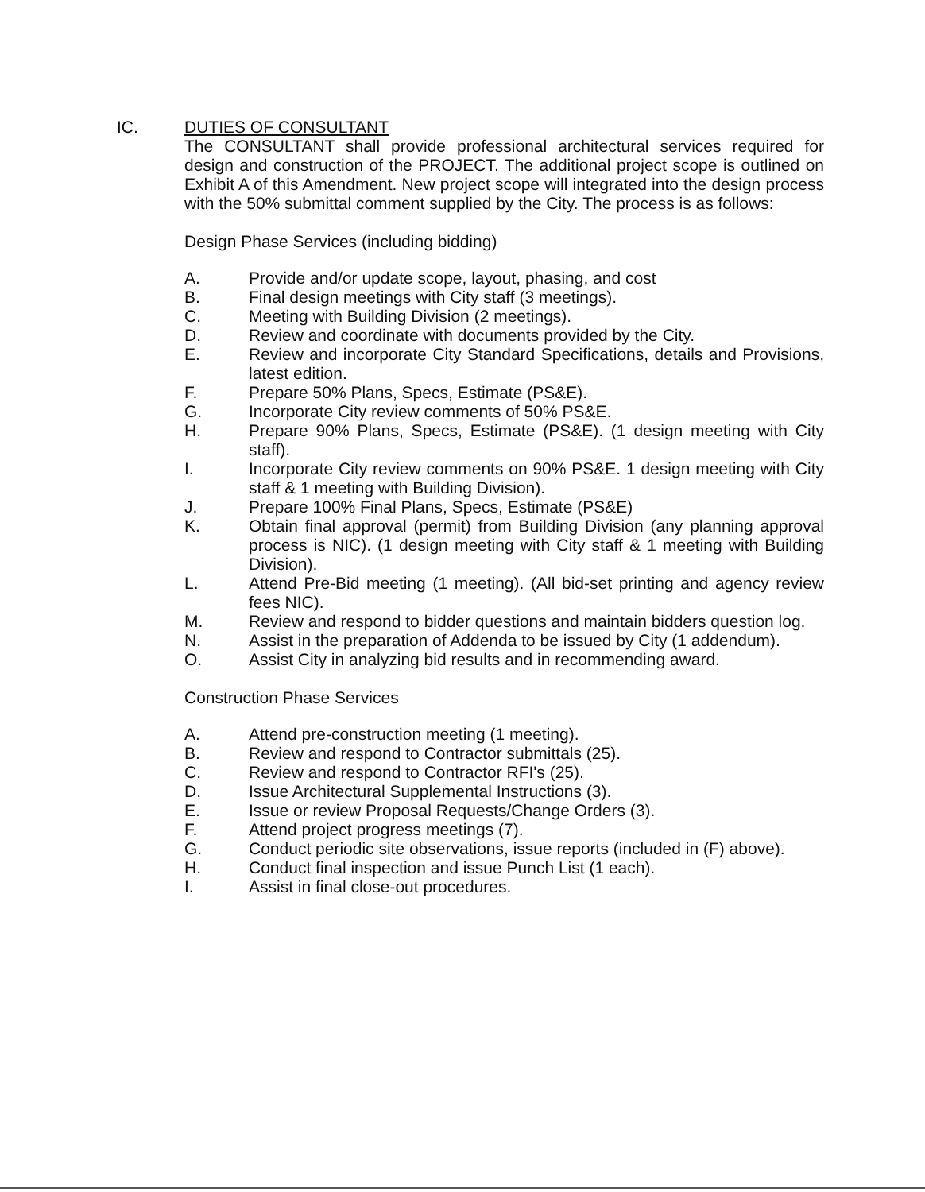IC. DUTIES OF CONSULTANT
The CONSULTANT shall provide professional architectural services required for design and construction of the PROJECT. The additional project scope is outlined on Exhibit A of this Amendment. New project scope will integrated into the design process with the 50% submittal comment supplied by the City. The process is as follows:
Design Phase Services (including bidding)
A. Provide and/or update scope, layout, phasing, and cost
B. Final design meetings with City staff (3 meetings).
C. Meeting with Building Division (2 meetings).
D. Review and coordinate with documents provided by the City.
E. Review and incorporate City Standard Specifications, details and Provisions, latest edition.
F. Prepare 50% Plans, Specs, Estimate (PS&E).
G. Incorporate City review comments of 50% PS&E.
H. Prepare 90% Plans, Specs, Estimate (PS&E). (1 design meeting with City staff).
I. Incorporate City review comments on 90% PS&E. 1 design meeting with City staff & 1 meeting with Building Division).
J. Prepare 100% Final Plans, Specs, Estimate (PS&E)
K. Obtain final approval (permit) from Building Division (any planning approval process is NIC). (1 design meeting with City staff & 1 meeting with Building Division).
L. Attend Pre-Bid meeting (1 meeting). (All bid-set printing and agency review fees NIC).
M. Review and respond to bidder questions and maintain bidders question log.
N. Assist in the preparation of Addenda to be issued by City (1 addendum).
O. Assist City in analyzing bid results and in recommending award.
Construction Phase Services
A. Attend pre-construction meeting (1 meeting).
B. Review and respond to Contractor submittals (25).
C. Review and respond to Contractor RFI's (25).
D. Issue Architectural Supplemental Instructions (3).
E. Issue or review Proposal Requests/Change Orders (3).
F. Attend project progress meetings (7).
G. Conduct periodic site observations, issue reports (included in (F) above).
H. Conduct final inspection and issue Punch List (1 each).
I. Assist in final close-out procedures.